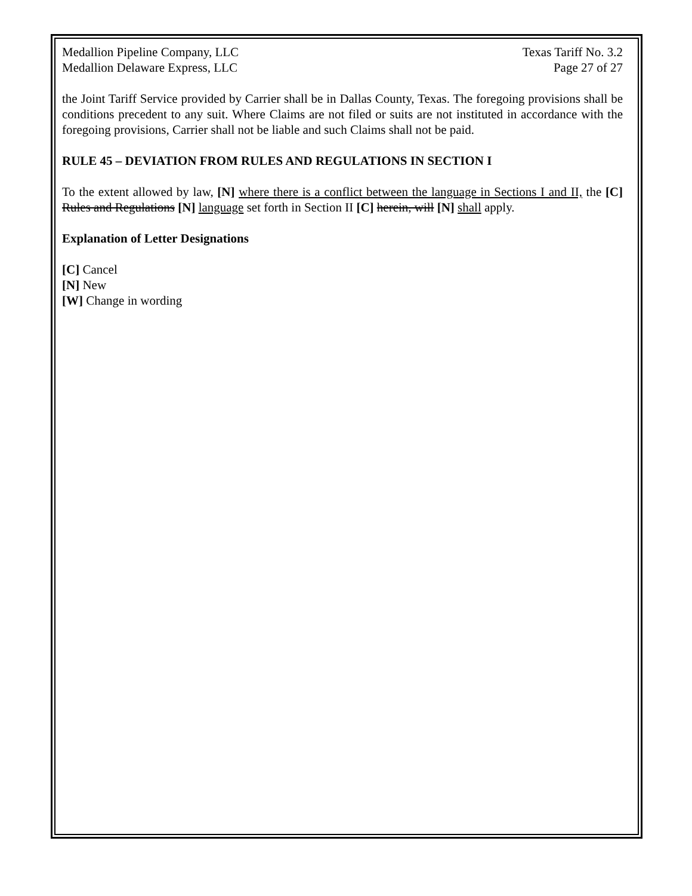Medallion Pipeline Company, LLC
Medallion Delaware Express, LLC
Texas Tariff No. 3.2
Page 27 of 27
the Joint Tariff Service provided by Carrier shall be in Dallas County, Texas. The foregoing provisions shall be conditions precedent to any suit. Where Claims are not filed or suits are not instituted in accordance with the foregoing provisions, Carrier shall not be liable and such Claims shall not be paid.
RULE 45 – DEVIATION FROM RULES AND REGULATIONS IN SECTION I
To the extent allowed by law, [N] where there is a conflict between the language in Sections I and II, the [C] Rules and Regulations [N] language set forth in Section II [C] herein, will [N] shall apply.
Explanation of Letter Designations
[C] Cancel
[N] New
[W] Change in wording